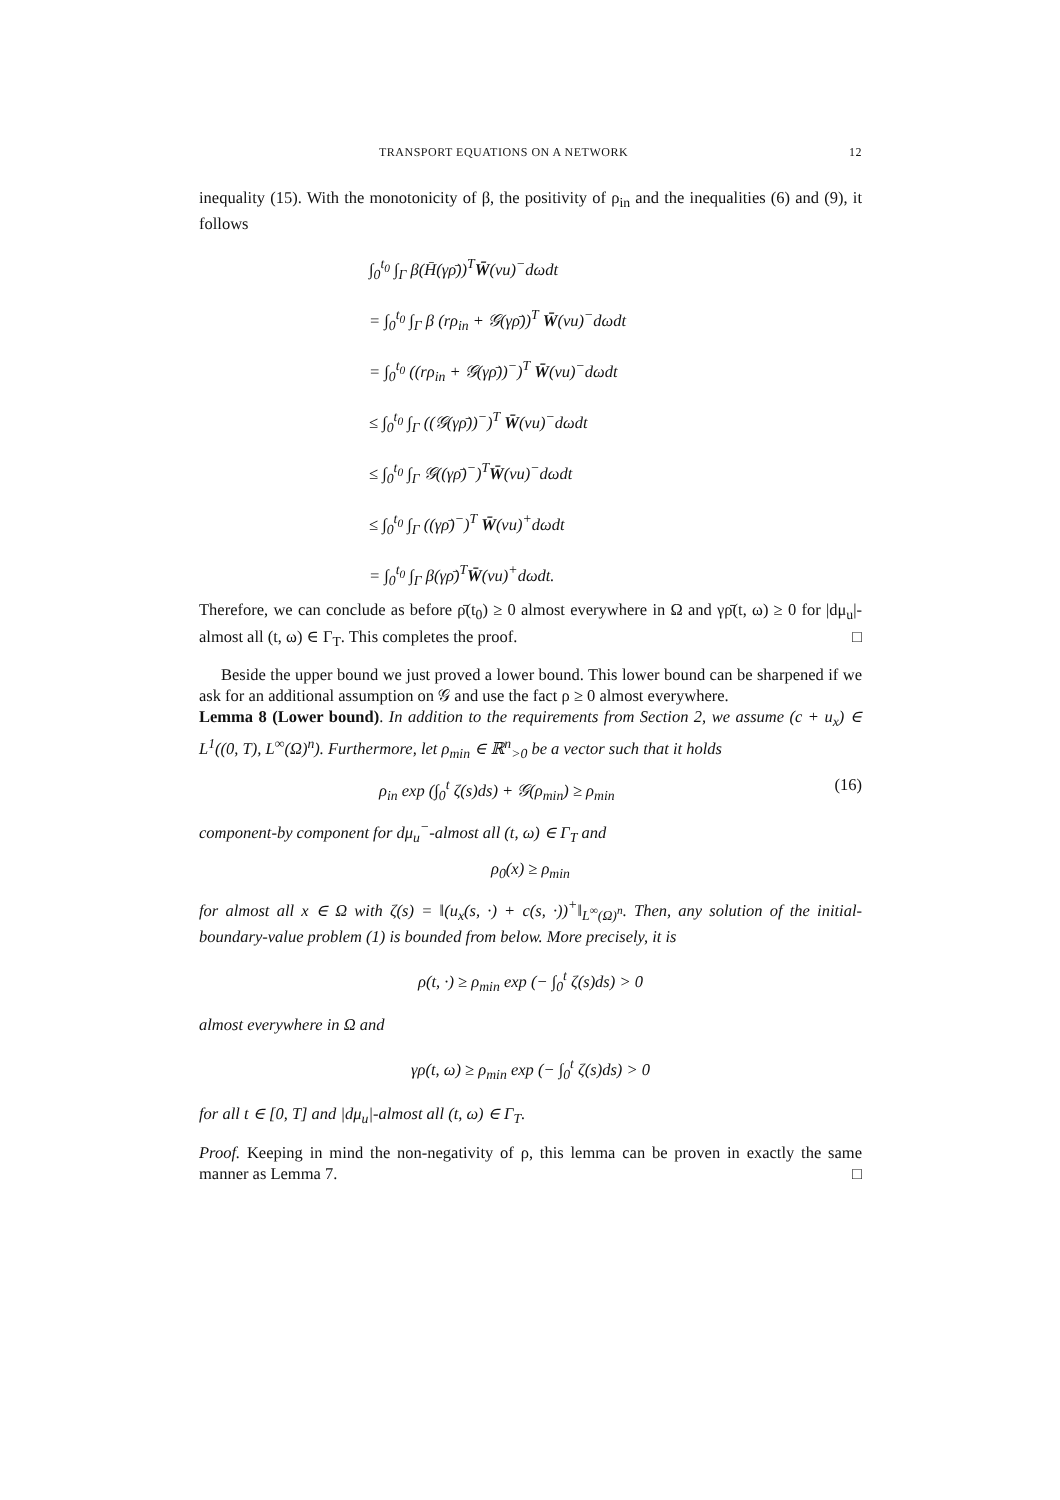TRANSPORT EQUATIONS ON A NETWORK 12
inequality (15). With the monotonicity of β, the positivity of ρ<sub>in</sub> and the inequalities (6) and (9), it follows
∫<sub>0</sub><sup>t<sub>0</sub></sup> ∫<sub>Γ</sub> β(H̄(γρ̄))<sup>T</sup>W̄(νu)<sup>−</sup>dωdt
= ∫<sub>0</sub><sup>t<sub>0</sub></sup> ∫<sub>Γ</sub> β (rρ<sub>in</sub> + 𝒢(γρ̄))<sup>T</sup> W̄(νu)<sup>−</sup>dωdt
= ∫<sub>0</sub><sup>t<sub>0</sub></sup> ((rρ<sub>in</sub> + 𝒢(γρ̄))<sup>−</sup>)<sup>T</sup> W̄(νu)<sup>−</sup>dωdt
≤ ∫<sub>0</sub><sup>t<sub>0</sub></sup> ∫<sub>Γ</sub> ((𝒢(γρ̄))<sup>−</sup>)<sup>T</sup> W̄(νu)<sup>−</sup>dωdt
≤ ∫<sub>0</sub><sup>t<sub>0</sub></sup> ∫<sub>Γ</sub> 𝒢((γρ̄)<sup>−</sup>)<sup>T</sup>W̄(νu)<sup>−</sup>dωdt
≤ ∫<sub>0</sub><sup>t<sub>0</sub></sup> ∫<sub>Γ</sub> ((γρ̄)<sup>−</sup>)<sup>T</sup> W̄(νu)<sup>+</sup>dωdt
= ∫<sub>0</sub><sup>t<sub>0</sub></sup> ∫<sub>Γ</sub> β(γρ̄)<sup>T</sup>W̄(νu)<sup>+</sup>dωdt.
Therefore, we can conclude as before ρ̄(t<sub>0</sub>) ≥ 0 almost everywhere in Ω and γρ̄(t, ω) ≥ 0 for |dμ<sub>u</sub>|-almost all (t, ω) ∈ Γ<sub>T</sub>. This completes the proof. □
Beside the upper bound we just proved a lower bound. This lower bound can be sharpened if we ask for an additional assumption on 𝒢 and use the fact ρ ≥ 0 almost everywhere.
Lemma 8 (Lower bound). In addition to the requirements from Section 2, we assume (c + u<sub>x</sub>) ∈ L<sup>1</sup>((0, T), L<sup>∞</sup>(Ω)<sup>n</sup>). Furthermore, let ρ<sub>min</sub> ∈ ℝ<sup>n</sup><sub>>0</sub> be a vector such that it holds
ρ<sub>in</sub> exp (∫<sub>0</sub><sup>t</sup> ζ(s)ds) + 𝒢(ρ<sub>min</sub>) ≥ ρ<sub>min</sub> (16)
component-by component for dμ<sub>u</sub><sup>−</sup>-almost all (t, ω) ∈ Γ<sub>T</sub> and
ρ<sub>0</sub>(x) ≥ ρ<sub>min</sub>
for almost all x ∈ Ω with ζ(s) = ‖(u<sub>x</sub>(s, ·) + c(s, ·))<sup>+</sup>‖<sub>L<sup>∞</sup>(Ω)<sup>n</sup></sub>. Then, any solution of the initial-boundary-value problem (1) is bounded from below. More precisely, it is
ρ(t, ·) ≥ ρ<sub>min</sub> exp (− ∫<sub>0</sub><sup>t</sup> ζ(s)ds) > 0
almost everywhere in Ω and
γρ(t, ω) ≥ ρ<sub>min</sub> exp (− ∫<sub>0</sub><sup>t</sup> ζ(s)ds) > 0
for all t ∈ [0, T] and |dμ<sub>u</sub>|-almost all (t, ω) ∈ Γ<sub>T</sub>.
Proof. Keeping in mind the non-negativity of ρ, this lemma can be proven in exactly the same manner as Lemma 7. □